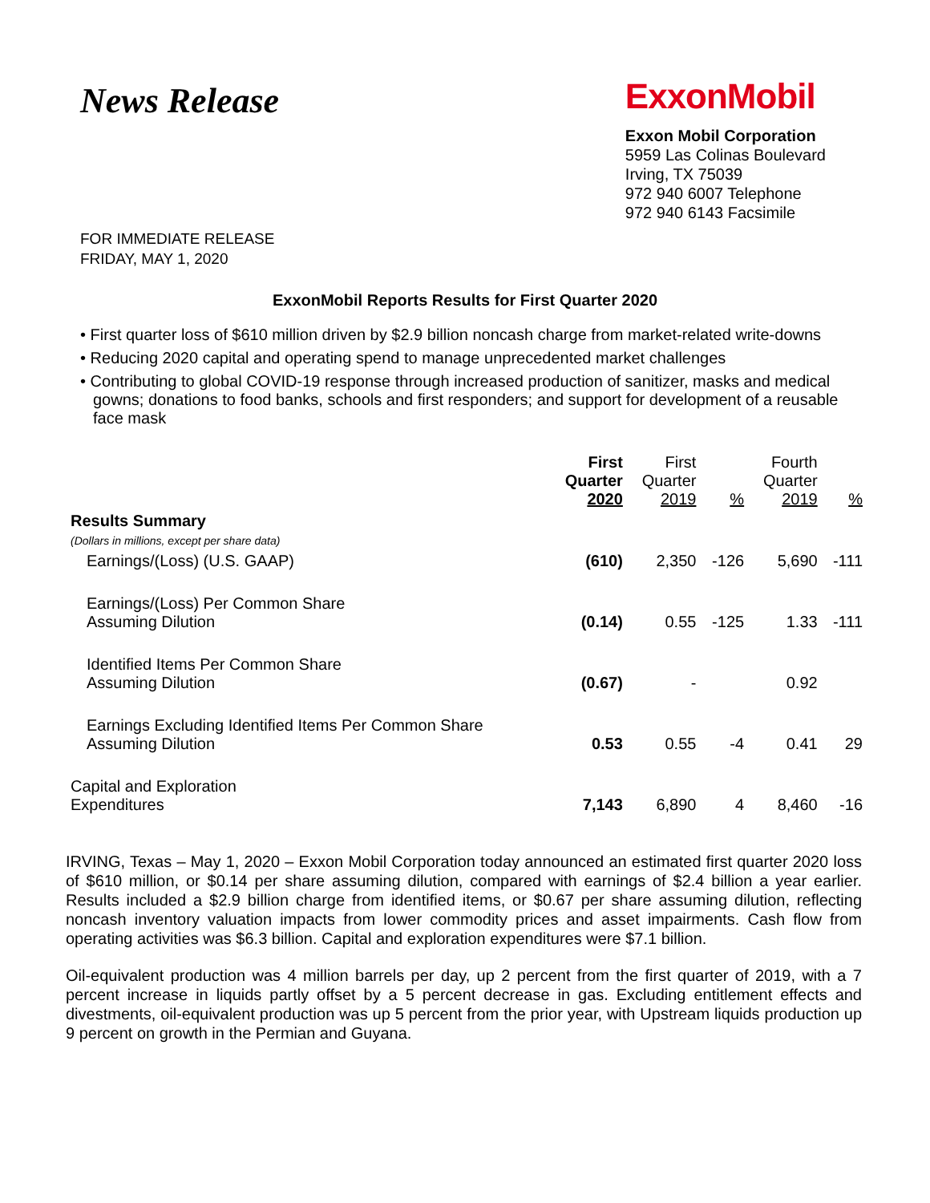News Release
ExxonMobil
Exxon Mobil Corporation
5959 Las Colinas Boulevard
Irving, TX 75039
972 940 6007 Telephone
972 940 6143 Facsimile
FOR IMMEDIATE RELEASE
FRIDAY, MAY 1, 2020
ExxonMobil Reports Results for First Quarter 2020
• First quarter loss of $610 million driven by $2.9 billion noncash charge from market-related write-downs
• Reducing 2020 capital and operating spend to manage unprecedented market challenges
• Contributing to global COVID-19 response through increased production of sanitizer, masks and medical gowns; donations to food banks, schools and first responders; and support for development of a reusable face mask
| | First Quarter 2020 | First Quarter 2019 | % | Fourth Quarter 2019 | % |
| --- | --- | --- | --- | --- | --- |
| Results Summary (Dollars in millions, except per share data) | | | | | |
| Earnings/(Loss) (U.S. GAAP) | (610) | 2,350 | -126 | 5,690 | -111 |
| Earnings/(Loss) Per Common Share Assuming Dilution | (0.14) | 0.55 | -125 | 1.33 | -111 |
| Identified Items Per Common Share Assuming Dilution | (0.67) | - | | 0.92 | |
| Earnings Excluding Identified Items Per Common Share Assuming Dilution | 0.53 | 0.55 | -4 | 0.41 | 29 |
| Capital and Exploration Expenditures | 7,143 | 6,890 | 4 | 8,460 | -16 |
IRVING, Texas – May 1, 2020 – Exxon Mobil Corporation today announced an estimated first quarter 2020 loss of $610 million, or $0.14 per share assuming dilution, compared with earnings of $2.4 billion a year earlier. Results included a $2.9 billion charge from identified items, or $0.67 per share assuming dilution, reflecting noncash inventory valuation impacts from lower commodity prices and asset impairments. Cash flow from operating activities was $6.3 billion. Capital and exploration expenditures were $7.1 billion.
Oil-equivalent production was 4 million barrels per day, up 2 percent from the first quarter of 2019, with a 7 percent increase in liquids partly offset by a 5 percent decrease in gas. Excluding entitlement effects and divestments, oil-equivalent production was up 5 percent from the prior year, with Upstream liquids production up 9 percent on growth in the Permian and Guyana.